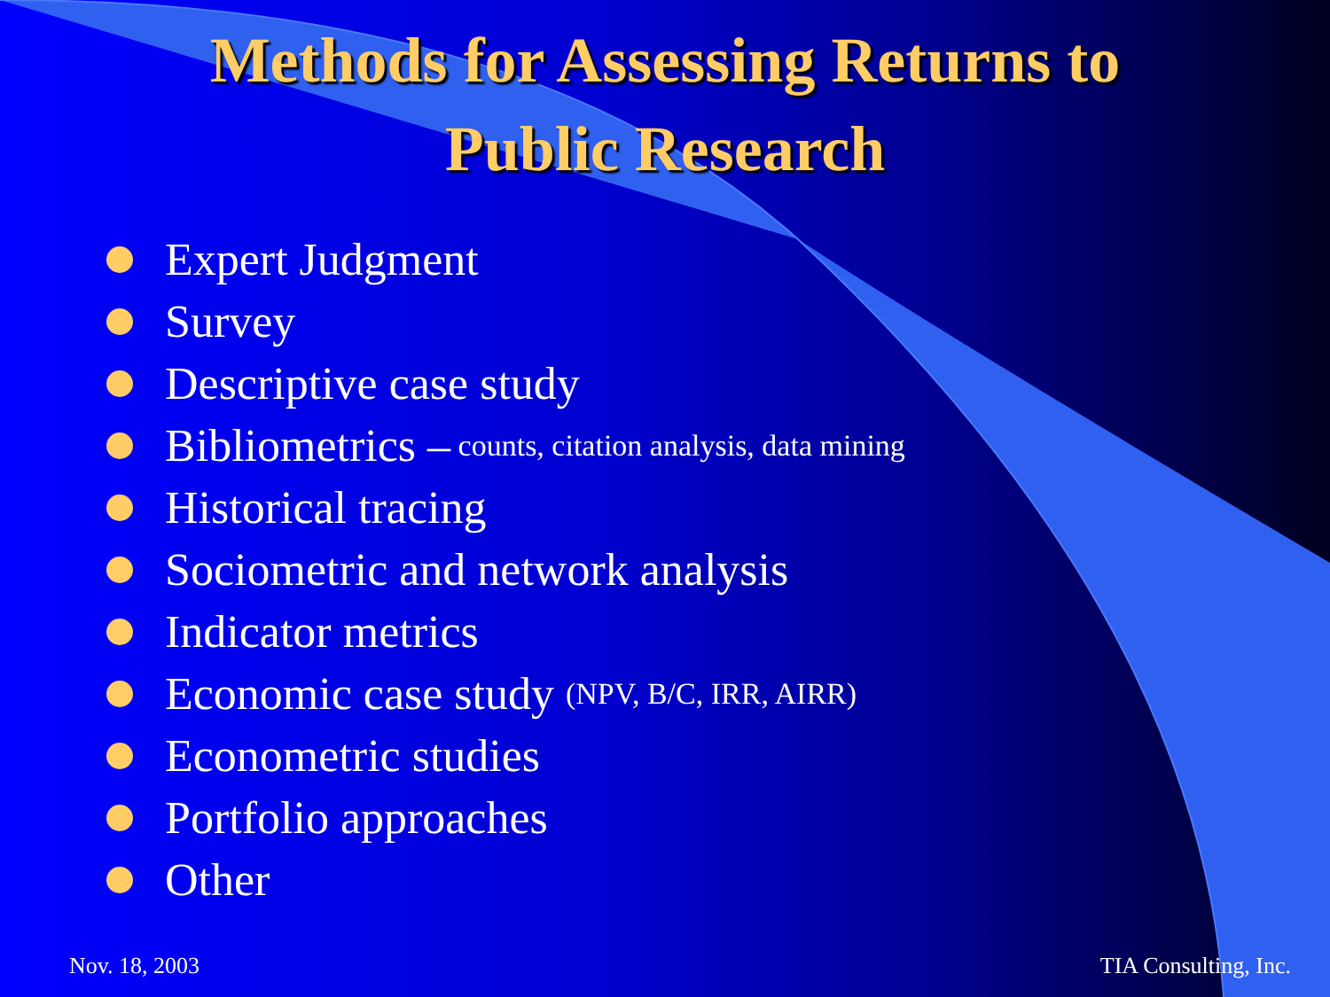Methods for Assessing Returns to
Public Research
Expert Judgment
Survey
Descriptive case study
Bibliometrics – counts, citation analysis, data mining
Historical tracing
Sociometric and network analysis
Indicator metrics
Economic case study (NPV, B/C, IRR, AIRR)
Econometric studies
Portfolio approaches
Other
Nov. 18, 2003 TIA Consulting, Inc.